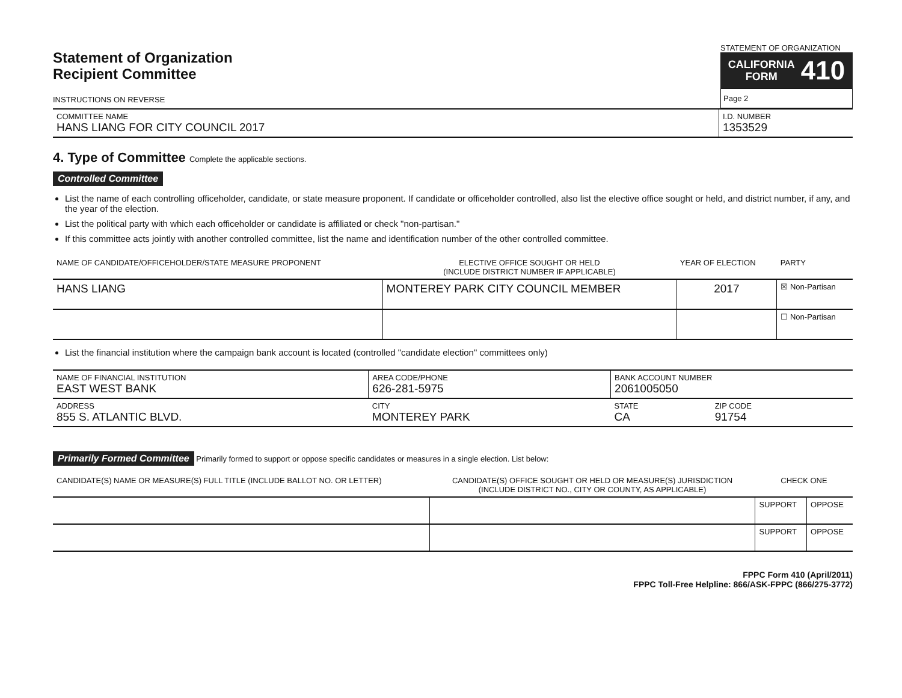Statement of Organization
Recipient Committee
INSTRUCTIONS ON REVERSE
STATEMENT OF ORGANIZATION
CALIFORNIA
FORM 410
Page 2
| COMMITTEE NAME HANS LIANG FOR CITY COUNCIL 2017 | I.D. NUMBER 1353529 |
4. Type of Committee Complete the applicable sections.
Controlled Committee
List the name of each controlling officeholder, candidate, or state measure proponent. If candidate or officeholder controlled, also list the elective office sought or held, and district number, if any, and the year of the election.
List the political party with which each officeholder or candidate is affiliated or check "non-partisan."
If this committee acts jointly with another controlled committee, list the name and identification number of the other controlled committee.
| NAME OF CANDIDATE/OFFICEHOLDER/STATE MEASURE PROPONENT | ELECTIVE OFFICE SOUGHT OR HELD (INCLUDE DISTRICT NUMBER IF APPLICABLE) | YEAR OF ELECTION | PARTY |
| --- | --- | --- | --- |
| HANS LIANG | MONTEREY PARK CITY COUNCIL MEMBER | 2017 | ☒ Non-Partisan |
| | | | ☐ Non-Partisan |
List the financial institution where the campaign bank account is located (controlled "candidate election" committees only)
| NAME OF FINANCIAL INSTITUTION EAST WEST BANK | AREA CODE/PHONE 626-281-5975 | BANK ACCOUNT NUMBER 2061005050 | |
| ADDRESS 855 S. ATLANTIC BLVD. | CITY MONTEREY PARK | STATE CA | ZIP CODE 91754 |
Primarily Formed Committee Primarily formed to support or oppose specific candidates or measures in a single election. List below:
| CANDIDATE(S) NAME OR MEASURE(S) FULL TITLE (INCLUDE BALLOT NO. OR LETTER) | CANDIDATE(S) OFFICE SOUGHT OR HELD OR MEASURE(S) JURISDICTION (INCLUDE DISTRICT NO., CITY OR COUNTY, AS APPLICABLE) | CHECK ONE | |
| --- | --- | --- | --- |
| | | SUPPORT | OPPOSE |
| | | SUPPORT | OPPOSE |
FPPC Form 410 (April/2011)
FPPC Toll-Free Helpline: 866/ASK-FPPC (866/275-3772)